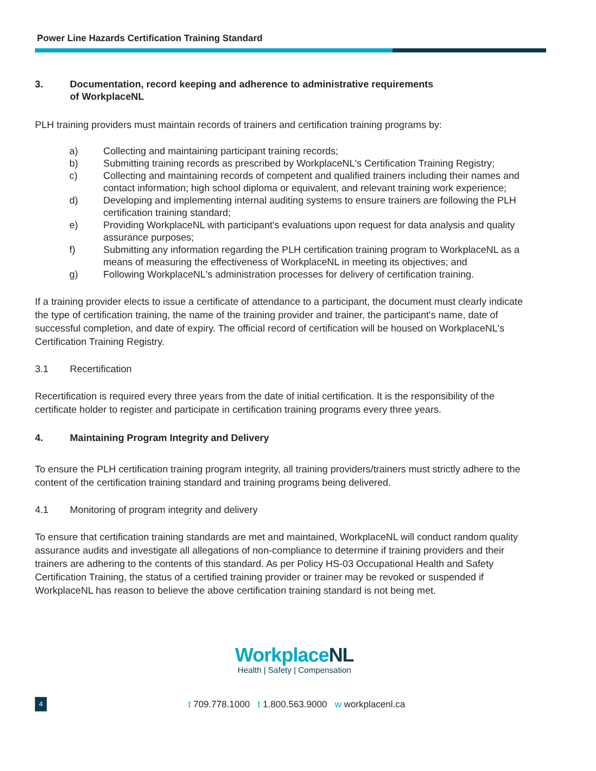Power Line Hazards Certification Training Standard
3. Documentation, record keeping and adherence to administrative requirements
of WorkplaceNL
PLH training providers must maintain records of trainers and certification training programs by:
a) Collecting and maintaining participant training records;
b) Submitting training records as prescribed by WorkplaceNL's Certification Training Registry;
c) Collecting and maintaining records of competent and qualified trainers including their names and contact information; high school diploma or equivalent, and relevant training work experience;
d) Developing and implementing internal auditing systems to ensure trainers are following the PLH certification training standard;
e) Providing WorkplaceNL with participant's evaluations upon request for data analysis and quality assurance purposes;
f) Submitting any information regarding the PLH certification training program to WorkplaceNL as a means of measuring the effectiveness of WorkplaceNL in meeting its objectives; and
g) Following WorkplaceNL's administration processes for delivery of certification training.
If a training provider elects to issue a certificate of attendance to a participant, the document must clearly indicate the type of certification training, the name of the training provider and trainer, the participant's name, date of successful completion, and date of expiry. The official record of certification will be housed on WorkplaceNL's Certification Training Registry.
3.1 Recertification
Recertification is required every three years from the date of initial certification. It is the responsibility of the certificate holder to register and participate in certification training programs every three years.
4. Maintaining Program Integrity and Delivery
To ensure the PLH certification training program integrity, all training providers/trainers must strictly adhere to the content of the certification training standard and training programs being delivered.
4.1 Monitoring of program integrity and delivery
To ensure that certification training standards are met and maintained, WorkplaceNL will conduct random quality assurance audits and investigate all allegations of non-compliance to determine if training providers and their trainers are adhering to the contents of this standard. As per Policy HS-03 Occupational Health and Safety Certification Training, the status of a certified training provider or trainer may be revoked or suspended if WorkplaceNL has reason to believe the above certification training standard is not being met.
WorkplaceNL
Health | Safety | Compensation
4 t 709.778.1000 t 1.800.563.9000 w workplacenl.ca